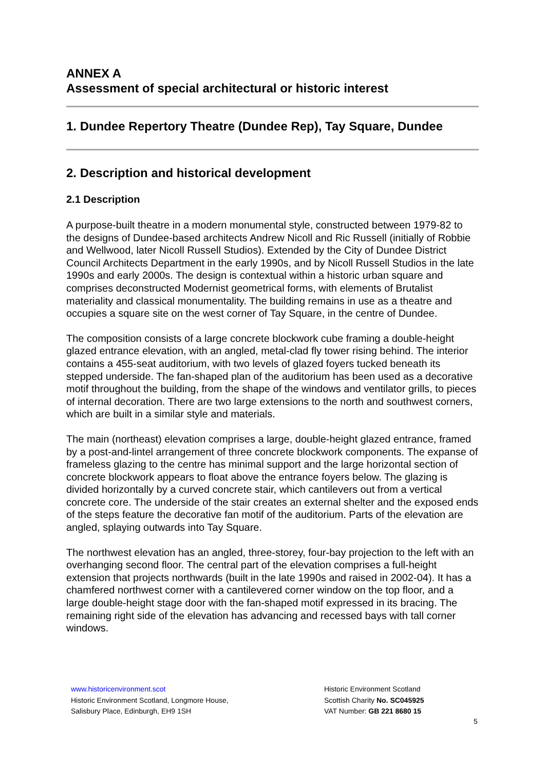ANNEX A
Assessment of special architectural or historic interest
1. Dundee Repertory Theatre (Dundee Rep), Tay Square, Dundee
2. Description and historical development
2.1 Description
A purpose-built theatre in a modern monumental style, constructed between 1979-82 to the designs of Dundee-based architects Andrew Nicoll and Ric Russell (initially of Robbie and Wellwood, later Nicoll Russell Studios). Extended by the City of Dundee District Council Architects Department in the early 1990s, and by Nicoll Russell Studios in the late 1990s and early 2000s. The design is contextual within a historic urban square and comprises deconstructed Modernist geometrical forms, with elements of Brutalist materiality and classical monumentality. The building remains in use as a theatre and occupies a square site on the west corner of Tay Square, in the centre of Dundee.
The composition consists of a large concrete blockwork cube framing a double-height glazed entrance elevation, with an angled, metal-clad fly tower rising behind. The interior contains a 455-seat auditorium, with two levels of glazed foyers tucked beneath its stepped underside. The fan-shaped plan of the auditorium has been used as a decorative motif throughout the building, from the shape of the windows and ventilator grills, to pieces of internal decoration. There are two large extensions to the north and southwest corners, which are built in a similar style and materials.
The main (northeast) elevation comprises a large, double-height glazed entrance, framed by a post-and-lintel arrangement of three concrete blockwork components. The expanse of frameless glazing to the centre has minimal support and the large horizontal section of concrete blockwork appears to float above the entrance foyers below. The glazing is divided horizontally by a curved concrete stair, which cantilevers out from a vertical concrete core. The underside of the stair creates an external shelter and the exposed ends of the steps feature the decorative fan motif of the auditorium. Parts of the elevation are angled, splaying outwards into Tay Square.
The northwest elevation has an angled, three-storey, four-bay projection to the left with an overhanging second floor. The central part of the elevation comprises a full-height extension that projects northwards (built in the late 1990s and raised in 2002-04). It has a chamfered northwest corner with a cantilevered corner window on the top floor, and a large double-height stage door with the fan-shaped motif expressed in its bracing. The remaining right side of the elevation has advancing and recessed bays with tall corner windows.
www.historicenvironment.scot
Historic Environment Scotland, Longmore House,
Salisbury Place, Edinburgh, EH9 1SH
Historic Environment Scotland
Scottish Charity No. SC045925
VAT Number: GB 221 8680 15
5